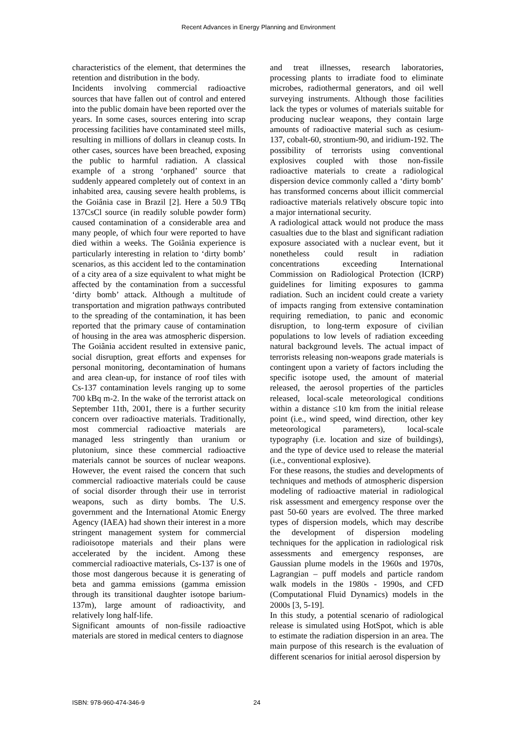Recent Advances in Energy Planning and Environment
characteristics of the element, that determines the retention and distribution in the body.
Incidents involving commercial radioactive sources that have fallen out of control and entered into the public domain have been reported over the years. In some cases, sources entering into scrap processing facilities have contaminated steel mills, resulting in millions of dollars in cleanup costs. In other cases, sources have been breached, exposing the public to harmful radiation. A classical example of a strong ‘orphaned’ source that suddenly appeared completely out of context in an inhabited area, causing severe health problems, is the Goiânia case in Brazil [2]. Here a 50.9 TBq 137CsCl source (in readily soluble powder form) caused contamination of a considerable area and many people, of which four were reported to have died within a weeks. The Goiânia experience is particularly interesting in relation to ‘dirty bomb’ scenarios, as this accident led to the contamination of a city area of a size equivalent to what might be affected by the contamination from a successful ‘dirty bomb’ attack. Although a multitude of transportation and migration pathways contributed to the spreading of the contamination, it has been reported that the primary cause of contamination of housing in the area was atmospheric dispersion. The Goiânia accident resulted in extensive panic, social disruption, great efforts and expenses for personal monitoring, decontamination of humans and area clean-up, for instance of roof tiles with Cs-137 contamination levels ranging up to some 700 kBq m-2. In the wake of the terrorist attack on September 11th, 2001, there is a further security concern over radioactive materials. Traditionally, most commercial radioactive materials are managed less stringently than uranium or plutonium, since these commercial radioactive materials cannot be sources of nuclear weapons. However, the event raised the concern that such commercial radioactive materials could be cause of social disorder through their use in terrorist weapons, such as dirty bombs. The U.S. government and the International Atomic Energy Agency (IAEA) had shown their interest in a more stringent management system for commercial radioisotope materials and their plans were accelerated by the incident. Among these commercial radioactive materials, Cs-137 is one of those most dangerous because it is generating of beta and gamma emissions (gamma emission through its transitional daughter isotope barium-137m), large amount of radioactivity, and relatively long half-life.
Significant amounts of non-fissile radioactive materials are stored in medical centers to diagnose
and treat illnesses, research laboratories, processing plants to irradiate food to eliminate microbes, radiothermal generators, and oil well surveying instruments. Although those facilities lack the types or volumes of materials suitable for producing nuclear weapons, they contain large amounts of radioactive material such as cesium-137, cobalt-60, strontium-90, and iridium-192. The possibility of terrorists using conventional explosives coupled with those non-fissile radioactive materials to create a radiological dispersion device commonly called a ‘dirty bomb’ has transformed concerns about illicit commercial radioactive materials relatively obscure topic into a major international security.
A radiological attack would not produce the mass casualties due to the blast and significant radiation exposure associated with a nuclear event, but it nonetheless could result in radiation concentrations exceeding International Commission on Radiological Protection (ICRP) guidelines for limiting exposures to gamma radiation. Such an incident could create a variety of impacts ranging from extensive contamination requiring remediation, to panic and economic disruption, to long-term exposure of civilian populations to low levels of radiation exceeding natural background levels. The actual impact of terrorists releasing non-weapons grade materials is contingent upon a variety of factors including the specific isotope used, the amount of material released, the aerosol properties of the particles released, local-scale meteorological conditions within a distance ≤10 km from the initial release point (i.e., wind speed, wind direction, other key meteorological parameters), local-scale typography (i.e. location and size of buildings), and the type of device used to release the material (i.e., conventional explosive).
For these reasons, the studies and developments of techniques and methods of atmospheric dispersion modeling of radioactive material in radiological risk assessment and emergency response over the past 50-60 years are evolved. The three marked types of dispersion models, which may describe the development of dispersion modeling techniques for the application in radiological risk assessments and emergency responses, are Gaussian plume models in the 1960s and 1970s, Lagrangian – puff models and particle random walk models in the 1980s - 1990s, and CFD (Computational Fluid Dynamics) models in the 2000s [3, 5-19].
In this study, a potential scenario of radiological release is simulated using HotSpot, which is able to estimate the radiation dispersion in an area. The main purpose of this research is the evaluation of different scenarios for initial aerosol dispersion by
ISBN: 978-960-474-346-9 24